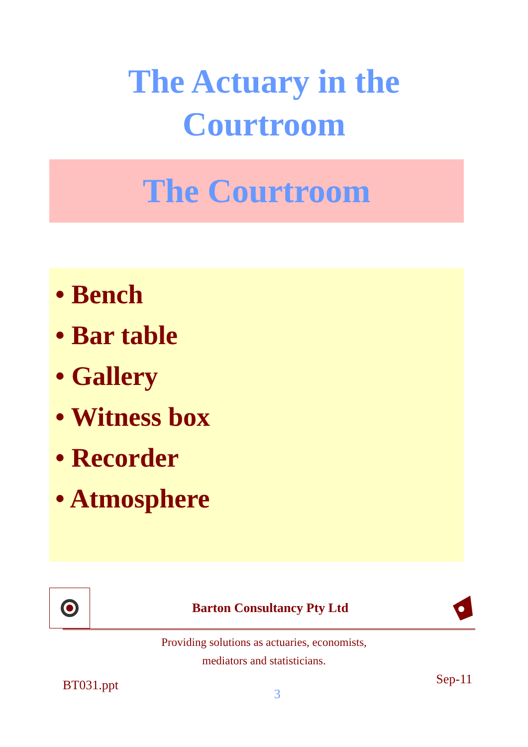The Actuary in the
Courtroom
The Courtroom
• Bench
• Bar table
• Gallery
• Witness box
• Recorder
• Atmosphere
Barton Consultancy Pty Ltd
Providing solutions as actuaries, economists,
mediators and statisticians.
BT031.ppt 3 Sep-11